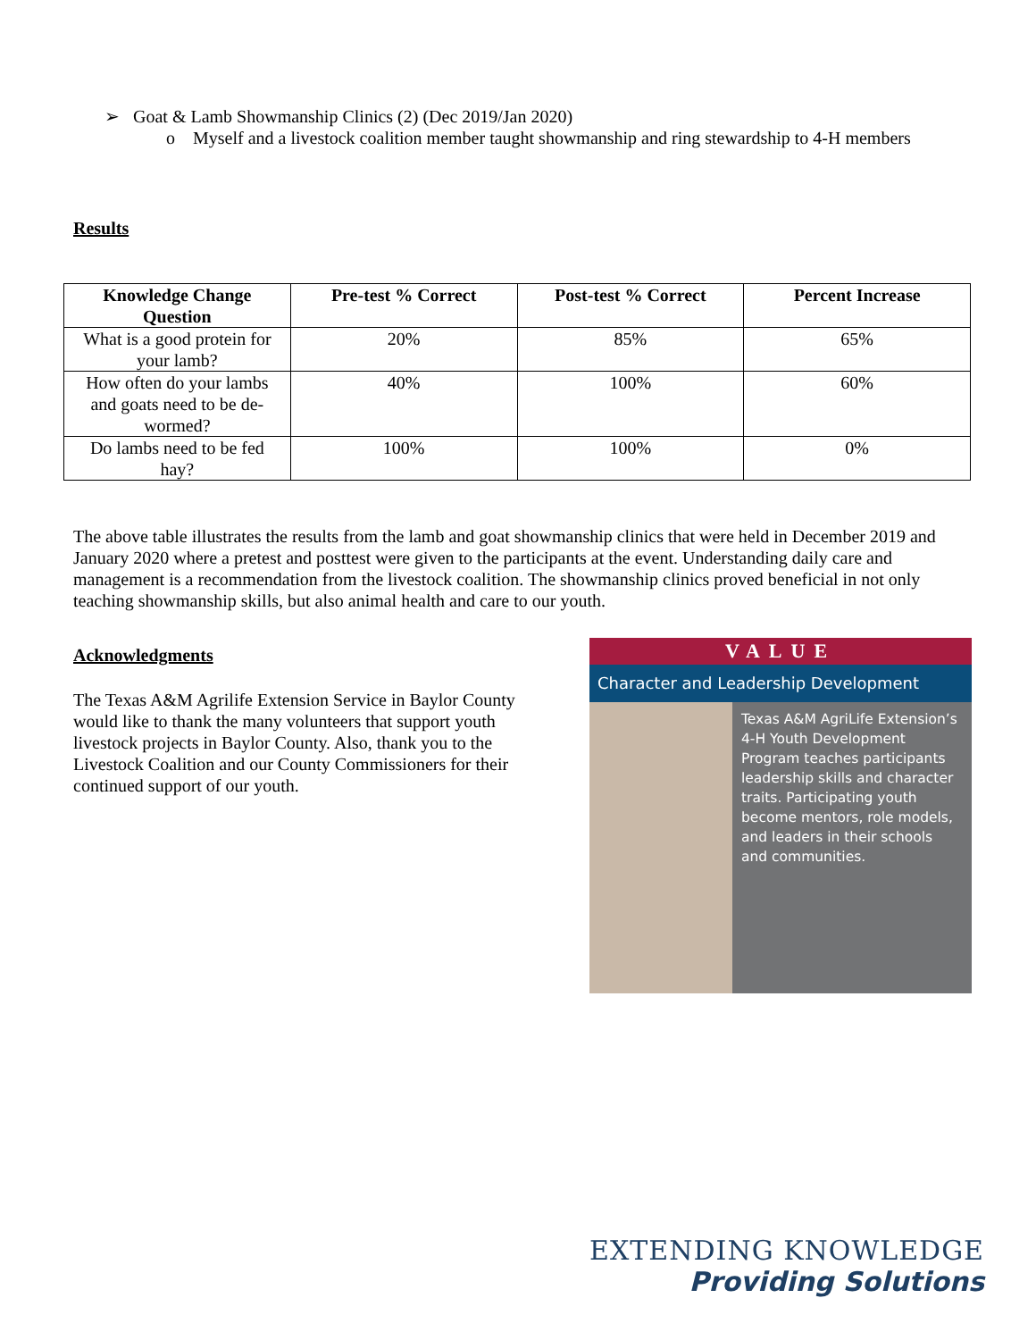➢ Goat & Lamb Showmanship Clinics (2) (Dec 2019/Jan 2020)
o Myself and a livestock coalition member taught showmanship and ring stewardship to 4-H members
Results
| Knowledge Change Question | Pre-test % Correct | Post-test % Correct | Percent Increase |
| --- | --- | --- | --- |
| What is a good protein for your lamb? | 20% | 85% | 65% |
| How often do your lambs and goats need to be de-wormed? | 40% | 100% | 60% |
| Do lambs need to be fed hay? | 100% | 100% | 0% |
The above table illustrates the results from the lamb and goat showmanship clinics that were held in December 2019 and January 2020 where a pretest and posttest were given to the participants at the event. Understanding daily care and management is a recommendation from the livestock coalition. The showmanship clinics proved beneficial in not only teaching showmanship skills, but also animal health and care to our youth.
VALUE
Character and Leadership Development
Texas A&M AgriLife Extension’s 4-H Youth Development Program teaches participants leadership skills and character traits. Participating youth become mentors, role models, and leaders in their schools and communities.
Acknowledgments
The Texas A&M Agrilife Extension Service in Baylor County would like to thank the many volunteers that support youth livestock projects in Baylor County. Also, thank you to the Livestock Coalition and our County Commissioners for their continued support of our youth.
EXTENDING KNOWLEDGE
Providing Solutions